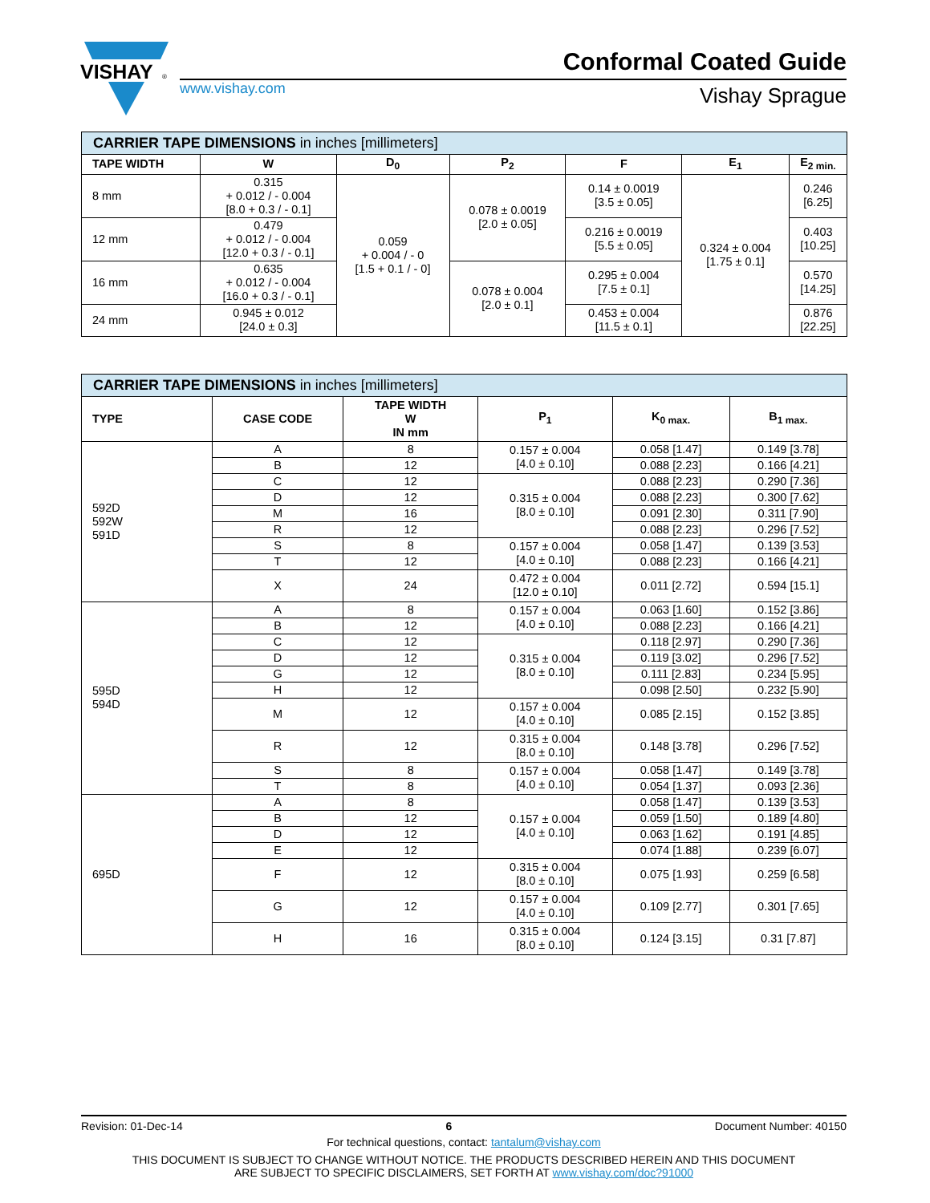VISHAY
®
www.vishay.com
Conformal Coated Guide
Vishay Sprague
| CARRIER TAPE DIMENSIONS in inches [millimeters] | | | | | | |
| --- | --- | --- | --- | --- | --- | --- |
| TAPE WIDTH | W | D<sub>0</sub> | P<sub>2</sub> | F | E<sub>1</sub> | E<sub>2 min.</sub> |
| 8 mm | 0.315 + 0.012 / - 0.004 [8.0 + 0.3 / - 0.1] | 0.059 + 0.004 / - 0 [1.5 + 0.1 / - 0] | 0.078 ± 0.0019 [2.0 ± 0.05] | 0.14 ± 0.0019 [3.5 ± 0.05] | 0.324 ± 0.004 [1.75 ± 0.1] | 0.246 [6.25] |
| 12 mm | 0.479 + 0.012 / - 0.004 [12.0 + 0.3 / - 0.1] | | | 0.216 ± 0.0019 [5.5 ± 0.05] | | 0.403 [10.25] |
| 16 mm | 0.635 + 0.012 / - 0.004 [16.0 + 0.3 / - 0.1] | | 0.078 ± 0.004 [2.0 ± 0.1] | 0.295 ± 0.004 [7.5 ± 0.1] | | 0.570 [14.25] |
| 24 mm | 0.945 ± 0.012 [24.0 ± 0.3] | | | 0.453 ± 0.004 [11.5 ± 0.1] | | 0.876 [22.25] |
| CARRIER TAPE DIMENSIONS in inches [millimeters] | | | | | |
| --- | --- | --- | --- | --- | --- |
| TYPE | CASE CODE | TAPE WIDTH W IN mm | P<sub>1</sub> | K<sub>0 max.</sub> | B<sub>1 max.</sub> |
| 592D 592W 591D | A | 8 | 0.157 ± 0.004 [4.0 ± 0.10] | 0.058 [1.47] | 0.149 [3.78] |
| | B | 12 | | 0.088 [2.23] | 0.166 [4.21] |
| | C | 12 | 0.315 ± 0.004 [8.0 ± 0.10] | 0.088 [2.23] | 0.290 [7.36] |
| | D | 12 | | 0.088 [2.23] | 0.300 [7.62] |
| | M | 16 | | 0.091 [2.30] | 0.311 [7.90] |
| | R | 12 | | 0.088 [2.23] | 0.296 [7.52] |
| | S | 8 | 0.157 ± 0.004 [4.0 ± 0.10] | 0.058 [1.47] | 0.139 [3.53] |
| | T | 12 | | 0.088 [2.23] | 0.166 [4.21] |
| | X | 24 | 0.472 ± 0.004 [12.0 ± 0.10] | 0.011 [2.72] | 0.594 [15.1] |
| 595D 594D | A | 8 | 0.157 ± 0.004 [4.0 ± 0.10] | 0.063 [1.60] | 0.152 [3.86] |
| | B | 12 | | 0.088 [2.23] | 0.166 [4.21] |
| | C | 12 | 0.315 ± 0.004 [8.0 ± 0.10] | 0.118 [2.97] | 0.290 [7.36] |
| | D | 12 | | 0.119 [3.02] | 0.296 [7.52] |
| | G | 12 | | 0.111 [2.83] | 0.234 [5.95] |
| | H | 12 | | 0.098 [2.50] | 0.232 [5.90] |
| | M | 12 | 0.157 ± 0.004 [4.0 ± 0.10] | 0.085 [2.15] | 0.152 [3.85] |
| | R | 12 | 0.315 ± 0.004 [8.0 ± 0.10] | 0.148 [3.78] | 0.296 [7.52] |
| | S | 8 | 0.157 ± 0.004 [4.0 ± 0.10] | 0.058 [1.47] | 0.149 [3.78] |
| | T | 8 | | 0.054 [1.37] | 0.093 [2.36] |
| 695D | A | 8 | 0.157 ± 0.004 [4.0 ± 0.10] | 0.058 [1.47] | 0.139 [3.53] |
| | B | 12 | | 0.059 [1.50] | 0.189 [4.80] |
| | D | 12 | | 0.063 [1.62] | 0.191 [4.85] |
| | E | 12 | | 0.074 [1.88] | 0.239 [6.07] |
| | F | 12 | 0.315 ± 0.004 [8.0 ± 0.10] | 0.075 [1.93] | 0.259 [6.58] |
| | G | 12 | 0.157 ± 0.004 [4.0 ± 0.10] | 0.109 [2.77] | 0.301 [7.65] |
| | H | 16 | 0.315 ± 0.004 [8.0 ± 0.10] | 0.124 [3.15] | 0.31 [7.87] |
Revision: 01-Dec-14 6 Document Number: 40150
For technical questions, contact: tantalum@vishay.com
THIS DOCUMENT IS SUBJECT TO CHANGE WITHOUT NOTICE. THE PRODUCTS DESCRIBED HEREIN AND THIS DOCUMENT
ARE SUBJECT TO SPECIFIC DISCLAIMERS, SET FORTH AT www.vishay.com/doc?91000